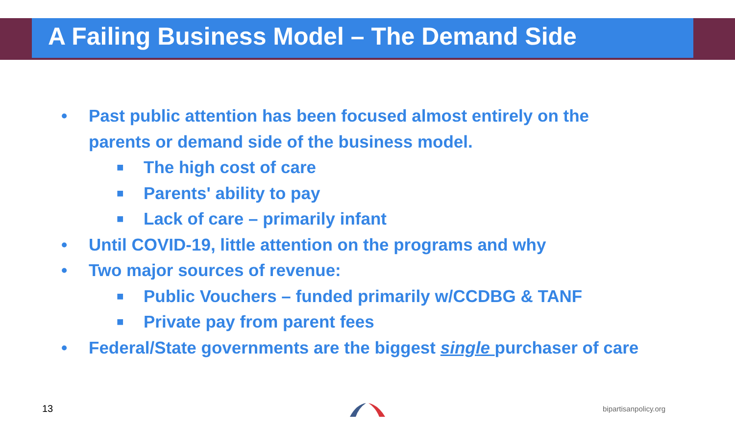A Failing Business Model – The Demand Side
• Past public attention has been focused almost entirely on the
parents or demand side of the business model.
■ The high cost of care
■ Parents' ability to pay
■ Lack of care – primarily infant
• Until COVID-19, little attention on the programs and why
• Two major sources of revenue:
■ Public Vouchers – funded primarily w/CCDBG & TANF
■ Private pay from parent fees
• Federal/State governments are the biggest single purchaser of care
13 bipartisanpolicy.org